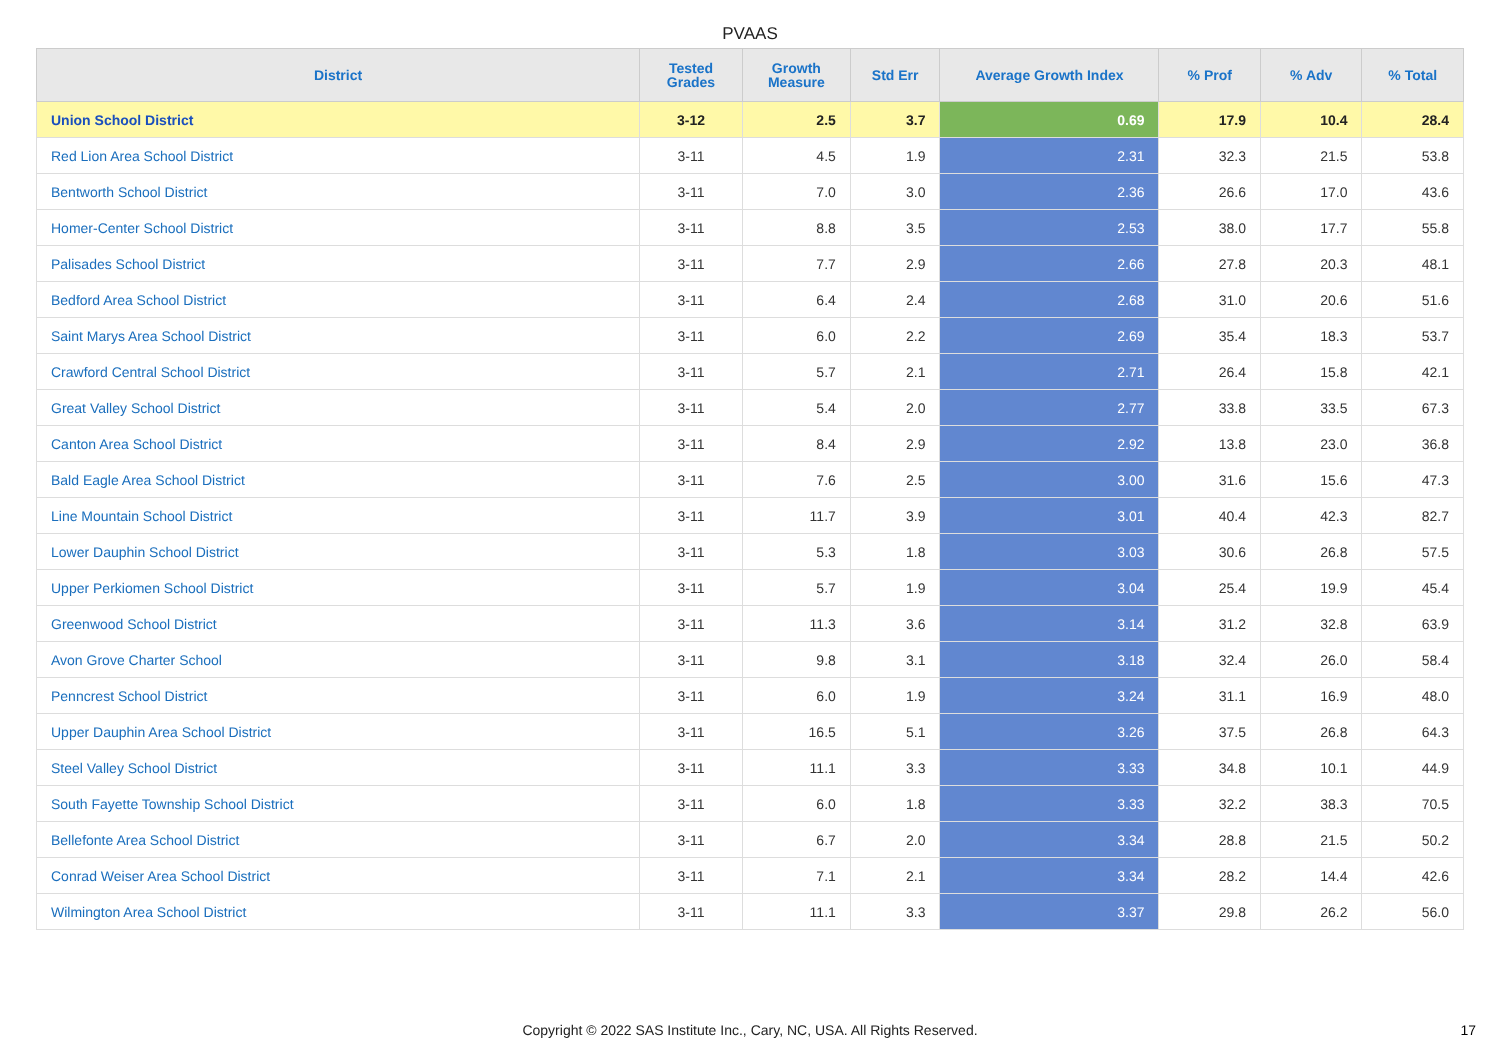PVAAS
| District | Tested Grades | Growth Measure | Std Err | Average Growth Index | % Prof | % Adv | % Total |
| --- | --- | --- | --- | --- | --- | --- | --- |
| Union School District | 3-12 | 2.5 | 3.7 | 0.69 | 17.9 | 10.4 | 28.4 |
| Red Lion Area School District | 3-11 | 4.5 | 1.9 | 2.31 | 32.3 | 21.5 | 53.8 |
| Bentworth School District | 3-11 | 7.0 | 3.0 | 2.36 | 26.6 | 17.0 | 43.6 |
| Homer-Center School District | 3-11 | 8.8 | 3.5 | 2.53 | 38.0 | 17.7 | 55.8 |
| Palisades School District | 3-11 | 7.7 | 2.9 | 2.66 | 27.8 | 20.3 | 48.1 |
| Bedford Area School District | 3-11 | 6.4 | 2.4 | 2.68 | 31.0 | 20.6 | 51.6 |
| Saint Marys Area School District | 3-11 | 6.0 | 2.2 | 2.69 | 35.4 | 18.3 | 53.7 |
| Crawford Central School District | 3-11 | 5.7 | 2.1 | 2.71 | 26.4 | 15.8 | 42.1 |
| Great Valley School District | 3-11 | 5.4 | 2.0 | 2.77 | 33.8 | 33.5 | 67.3 |
| Canton Area School District | 3-11 | 8.4 | 2.9 | 2.92 | 13.8 | 23.0 | 36.8 |
| Bald Eagle Area School District | 3-11 | 7.6 | 2.5 | 3.00 | 31.6 | 15.6 | 47.3 |
| Line Mountain School District | 3-11 | 11.7 | 3.9 | 3.01 | 40.4 | 42.3 | 82.7 |
| Lower Dauphin School District | 3-11 | 5.3 | 1.8 | 3.03 | 30.6 | 26.8 | 57.5 |
| Upper Perkiomen School District | 3-11 | 5.7 | 1.9 | 3.04 | 25.4 | 19.9 | 45.4 |
| Greenwood School District | 3-11 | 11.3 | 3.6 | 3.14 | 31.2 | 32.8 | 63.9 |
| Avon Grove Charter School | 3-11 | 9.8 | 3.1 | 3.18 | 32.4 | 26.0 | 58.4 |
| Penncrest School District | 3-11 | 6.0 | 1.9 | 3.24 | 31.1 | 16.9 | 48.0 |
| Upper Dauphin Area School District | 3-11 | 16.5 | 5.1 | 3.26 | 37.5 | 26.8 | 64.3 |
| Steel Valley School District | 3-11 | 11.1 | 3.3 | 3.33 | 34.8 | 10.1 | 44.9 |
| South Fayette Township School District | 3-11 | 6.0 | 1.8 | 3.33 | 32.2 | 38.3 | 70.5 |
| Bellefonte Area School District | 3-11 | 6.7 | 2.0 | 3.34 | 28.8 | 21.5 | 50.2 |
| Conrad Weiser Area School District | 3-11 | 7.1 | 2.1 | 3.34 | 28.2 | 14.4 | 42.6 |
| Wilmington Area School District | 3-11 | 11.1 | 3.3 | 3.37 | 29.8 | 26.2 | 56.0 |
Copyright © 2022 SAS Institute Inc., Cary, NC, USA. All Rights Reserved.
17